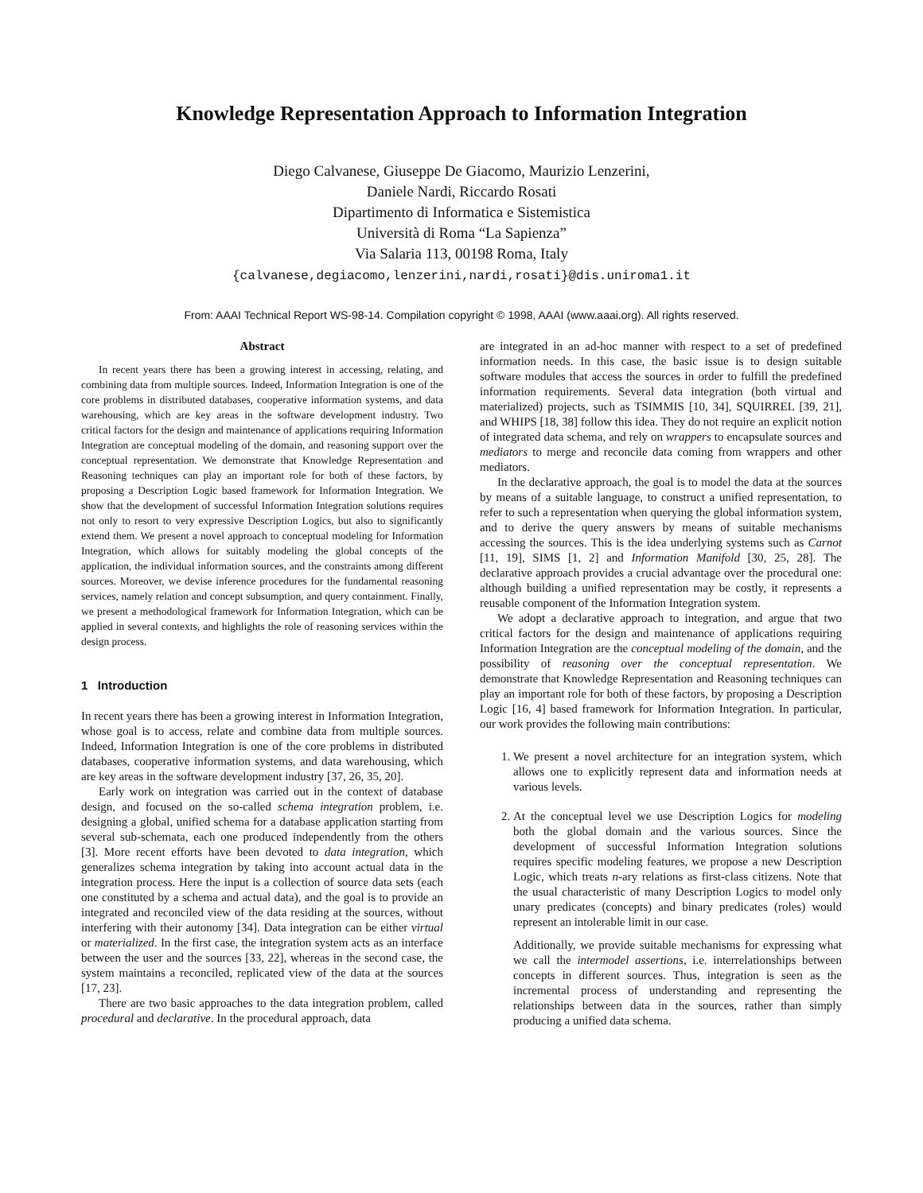Knowledge Representation Approach to Information Integration
Diego Calvanese, Giuseppe De Giacomo, Maurizio Lenzerini,
Daniele Nardi, Riccardo Rosati
Dipartimento di Informatica e Sistemistica
Università di Roma “La Sapienza”
Via Salaria 113, 00198 Roma, Italy
{calvanese,degiacomo,lenzerini,nardi,rosati}@dis.uniroma1.it
From: AAAI Technical Report WS-98-14. Compilation copyright © 1998, AAAI (www.aaai.org). All rights reserved.
Abstract
In recent years there has been a growing interest in accessing, relating, and combining data from multiple sources. Indeed, Information Integration is one of the core problems in distributed databases, cooperative information systems, and data warehousing, which are key areas in the software development industry. Two critical factors for the design and maintenance of applications requiring Information Integration are conceptual modeling of the domain, and reasoning support over the conceptual representation. We demonstrate that Knowledge Representation and Reasoning techniques can play an important role for both of these factors, by proposing a Description Logic based framework for Information Integration. We show that the development of successful Information Integration solutions requires not only to resort to very expressive Description Logics, but also to significantly extend them. We present a novel approach to conceptual modeling for Information Integration, which allows for suitably modeling the global concepts of the application, the individual information sources, and the constraints among different sources. Moreover, we devise inference procedures for the fundamental reasoning services, namely relation and concept subsumption, and query containment. Finally, we present a methodological framework for Information Integration, which can be applied in several contexts, and highlights the role of reasoning services within the design process.
1 Introduction
In recent years there has been a growing interest in Information Integration, whose goal is to access, relate and combine data from multiple sources. Indeed, Information Integration is one of the core problems in distributed databases, cooperative information systems, and data warehousing, which are key areas in the software development industry [37, 26, 35, 20].
Early work on integration was carried out in the context of database design, and focused on the so-called schema integration problem, i.e. designing a global, unified schema for a database application starting from several sub-schemata, each one produced independently from the others [3]. More recent efforts have been devoted to data integration, which generalizes schema integration by taking into account actual data in the integration process. Here the input is a collection of source data sets (each one constituted by a schema and actual data), and the goal is to provide an integrated and reconciled view of the data residing at the sources, without interfering with their autonomy [34]. Data integration can be either virtual or materialized. In the first case, the integration system acts as an interface between the user and the sources [33, 22], whereas in the second case, the system maintains a reconciled, replicated view of the data at the sources [17, 23].
There are two basic approaches to the data integration problem, called procedural and declarative. In the procedural approach, data
are integrated in an ad-hoc manner with respect to a set of predefined information needs. In this case, the basic issue is to design suitable software modules that access the sources in order to fulfill the predefined information requirements. Several data integration (both virtual and materialized) projects, such as TSIMMIS [10, 34], SQUIRREL [39, 21], and WHIPS [18, 38] follow this idea. They do not require an explicit notion of integrated data schema, and rely on wrappers to encapsulate sources and mediators to merge and reconcile data coming from wrappers and other mediators.
In the declarative approach, the goal is to model the data at the sources by means of a suitable language, to construct a unified representation, to refer to such a representation when querying the global information system, and to derive the query answers by means of suitable mechanisms accessing the sources. This is the idea underlying systems such as Carnot [11, 19], SIMS [1, 2] and Information Manifold [30, 25, 28]. The declarative approach provides a crucial advantage over the procedural one: although building a unified representation may be costly, it represents a reusable component of the Information Integration system.
We adopt a declarative approach to integration, and argue that two critical factors for the design and maintenance of applications requiring Information Integration are the conceptual modeling of the domain, and the possibility of reasoning over the conceptual representation. We demonstrate that Knowledge Representation and Reasoning techniques can play an important role for both of these factors, by proposing a Description Logic [16, 4] based framework for Information Integration. In particular, our work provides the following main contributions:
1. We present a novel architecture for an integration system, which allows one to explicitly represent data and information needs at various levels.
2. At the conceptual level we use Description Logics for modeling both the global domain and the various sources. Since the development of successful Information Integration solutions requires specific modeling features, we propose a new Description Logic, which treats n-ary relations as first-class citizens. Note that the usual characteristic of many Description Logics to model only unary predicates (concepts) and binary predicates (roles) would represent an intolerable limit in our case.
Additionally, we provide suitable mechanisms for expressing what we call the intermodel assertions, i.e. interrelationships between concepts in different sources. Thus, integration is seen as the incremental process of understanding and representing the relationships between data in the sources, rather than simply producing a unified data schema.